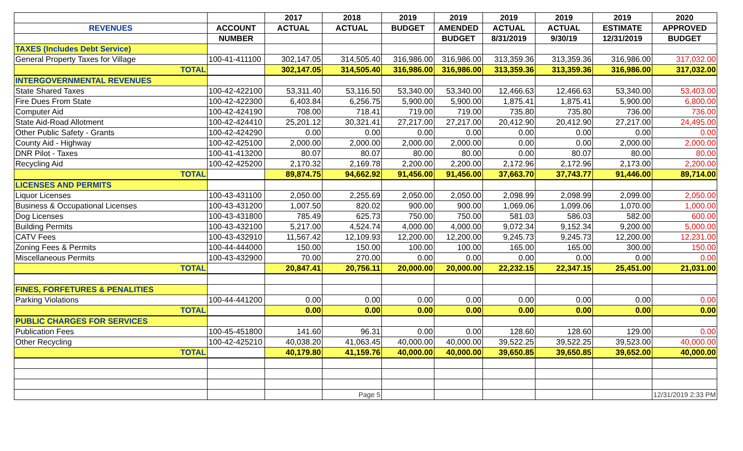| | | 2017 | 2018 | 2019 | 2019 | 2019 | 2019 | 2019 | 2020 |
| --- | --- | --- | --- | --- | --- | --- | --- | --- | --- |
| REVENUES | ACCOUNT | ACTUAL | ACTUAL | BUDGET | AMENDED | ACTUAL | ACTUAL | ESTIMATE | APPROVED |
| | NUMBER | | | | BUDGET | 8/31/2019 | 9/30/19 | 12/31/2019 | BUDGET |
| TAXES (Includes Debt Service) | | | | | | | | | |
| General Property Taxes for Village | 100-41-411100 | 302,147.05 | 314,505.40 | 316,986.00 | 316,986.00 | 313,359.36 | 313,359.36 | 316,986.00 | 317,032.00 |
| TOTAL | | 302,147.05 | 314,505.40 | 316,986.00 | 316,986.00 | 313,359.36 | 313,359.36 | 316,986.00 | 317,032.00 |
| INTERGOVERNMENTAL REVENUES | | | | | | | | | |
| State Shared Taxes | 100-42-422100 | 53,311.40 | 53,116.50 | 53,340.00 | 53,340.00 | 12,466.63 | 12,466.63 | 53,340.00 | 53,403.00 |
| Fire Dues From State | 100-42-422300 | 6,403.84 | 6,256.75 | 5,900.00 | 5,900.00 | 1,875.41 | 1,875.41 | 5,900.00 | 6,800.00 |
| Computer Aid | 100-42-424190 | 708.00 | 718.41 | 719.00 | 719.00 | 735.80 | 735.80 | 736.00 | 736.00 |
| State Aid-Road Allotment | 100-42-424410 | 25,201.12 | 30,321.41 | 27,217.00 | 27,217.00 | 20,412.90 | 20,412.90 | 27,217.00 | 24,495.00 |
| Other Public Safety - Grants | 100-42-424290 | 0.00 | 0.00 | 0.00 | 0.00 | 0.00 | 0.00 | 0.00 | 0.00 |
| County Aid - Highway | 100-42-425100 | 2,000.00 | 2,000.00 | 2,000.00 | 2,000.00 | 0.00 | 0.00 | 2,000.00 | 2,000.00 |
| DNR Pilot - Taxes | 100-41-413200 | 80.07 | 80.07 | 80.00 | 80.00 | 0.00 | 80.07 | 80.00 | 80.00 |
| Recycling Aid | 100-42-425200 | 2,170.32 | 2,169.78 | 2,200.00 | 2,200.00 | 2,172.96 | 2,172.96 | 2,173.00 | 2,200.00 |
| TOTAL | | 89,874.75 | 94,662.92 | 91,456.00 | 91,456.00 | 37,663.70 | 37,743.77 | 91,446.00 | 89,714.00 |
| LICENSES AND PERMITS | | | | | | | | | |
| Liquor Licenses | 100-43-431100 | 2,050.00 | 2,255.69 | 2,050.00 | 2,050.00 | 2,098.99 | 2,098.99 | 2,099.00 | 2,050.00 |
| Business & Occupational Licenses | 100-43-431200 | 1,007.50 | 820.02 | 900.00 | 900.00 | 1,069.06 | 1,099.06 | 1,070.00 | 1,000.00 |
| Dog Licenses | 100-43-431800 | 785.49 | 625.73 | 750.00 | 750.00 | 581.03 | 586.03 | 582.00 | 600.00 |
| Building Permits | 100-43-432100 | 5,217.00 | 4,524.74 | 4,000.00 | 4,000.00 | 9,072.34 | 9,152.34 | 9,200.00 | 5,000.00 |
| CATV Fees | 100-43-432910 | 11,567.42 | 12,109.93 | 12,200.00 | 12,200.00 | 9,245.73 | 9,245.73 | 12,200.00 | 12,231.00 |
| Zoning Fees & Permits | 100-44-444000 | 150.00 | 150.00 | 100.00 | 100.00 | 165.00 | 165.00 | 300.00 | 150.00 |
| Miscellaneous Permits | 100-43-432900 | 70.00 | 270.00 | 0.00 | 0.00 | 0.00 | 0.00 | 0.00 | 0.00 |
| TOTAL | | 20,847.41 | 20,756.11 | 20,000.00 | 20,000.00 | 22,232.15 | 22,347.15 | 25,451.00 | 21,031.00 |
| FINES, FORFETURES & PENALITIES | | | | | | | | | |
| Parking Violations | 100-44-441200 | 0.00 | 0.00 | 0.00 | 0.00 | 0.00 | 0.00 | 0.00 | 0.00 |
| TOTAL | | 0.00 | 0.00 | 0.00 | 0.00 | 0.00 | 0.00 | 0.00 | 0.00 |
| PUBLIC CHARGES FOR SERVICES | | | | | | | | | |
| Publication Fees | 100-45-451800 | 141.60 | 96.31 | 0.00 | 0.00 | 128.60 | 128.60 | 129.00 | 0.00 |
| Other Recycling | 100-42-425210 | 40,038.20 | 41,063.45 | 40,000.00 | 40,000.00 | 39,522.25 | 39,522.25 | 39,523.00 | 40,000.00 |
| TOTAL | | 40,179.80 | 41,159.76 | 40,000.00 | 40,000.00 | 39,650.85 | 39,650.85 | 39,652.00 | 40,000.00 |
| | | | Page 5 | | | | | | 12/31/2019 2:33 PM |